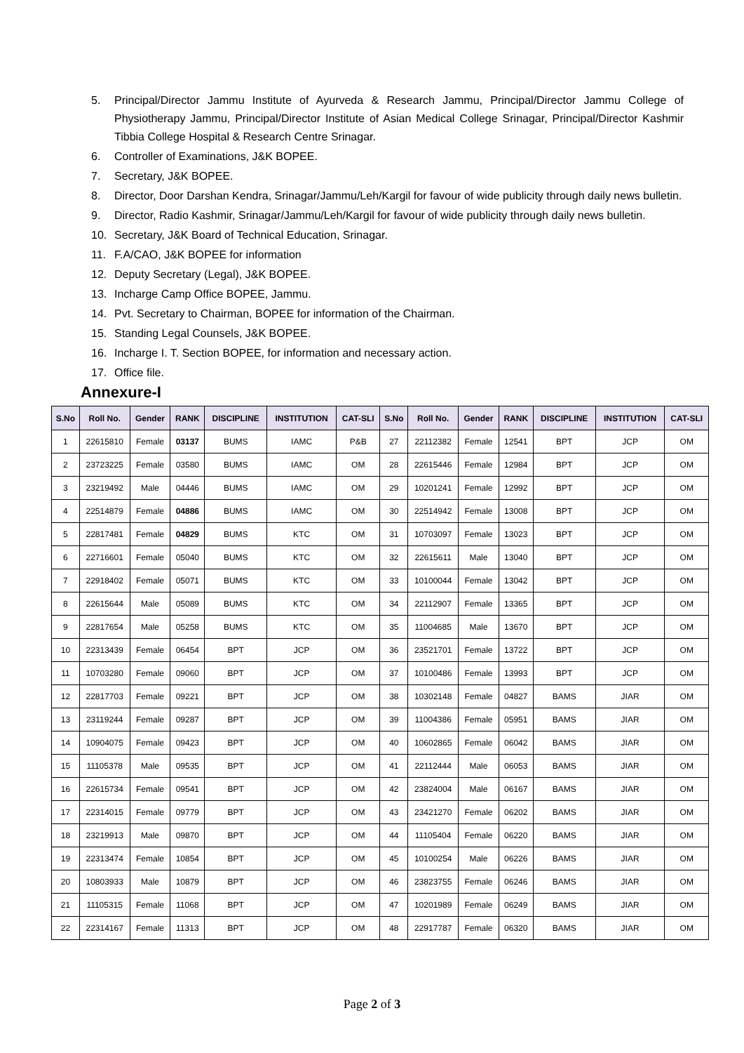5. Principal/Director Jammu Institute of Ayurveda & Research Jammu, Principal/Director Jammu College of Physiotherapy Jammu, Principal/Director Institute of Asian Medical College Srinagar, Principal/Director Kashmir Tibbia College Hospital & Research Centre Srinagar.
6. Controller of Examinations, J&K BOPEE.
7. Secretary, J&K BOPEE.
8. Director, Door Darshan Kendra, Srinagar/Jammu/Leh/Kargil for favour of wide publicity through daily news bulletin.
9. Director, Radio Kashmir, Srinagar/Jammu/Leh/Kargil for favour of wide publicity through daily news bulletin.
10. Secretary, J&K Board of Technical Education, Srinagar.
11. F.A/CAO, J&K BOPEE for information
12. Deputy Secretary (Legal), J&K BOPEE.
13. Incharge Camp Office BOPEE, Jammu.
14. Pvt. Secretary to Chairman, BOPEE for information of the Chairman.
15. Standing Legal Counsels, J&K BOPEE.
16. Incharge I. T. Section BOPEE, for information and necessary action.
17. Office file.
Annexure-I
| S.No | Roll No. | Gender | RANK | DISCIPLINE | INSTITUTION | CAT-SLI | S.No | Roll No. | Gender | RANK | DISCIPLINE | INSTITUTION | CAT-SLI |
| --- | --- | --- | --- | --- | --- | --- | --- | --- | --- | --- | --- | --- | --- |
| 1 | 22615810 | Female | 03137 | BUMS | IAMC | P&B | 27 | 22112382 | Female | 12541 | BPT | JCP | OM |
| 2 | 23723225 | Female | 03580 | BUMS | IAMC | OM | 28 | 22615446 | Female | 12984 | BPT | JCP | OM |
| 3 | 23219492 | Male | 04446 | BUMS | IAMC | OM | 29 | 10201241 | Female | 12992 | BPT | JCP | OM |
| 4 | 22514879 | Female | 04886 | BUMS | IAMC | OM | 30 | 22514942 | Female | 13008 | BPT | JCP | OM |
| 5 | 22817481 | Female | 04829 | BUMS | KTC | OM | 31 | 10703097 | Female | 13023 | BPT | JCP | OM |
| 6 | 22716601 | Female | 05040 | BUMS | KTC | OM | 32 | 22615611 | Male | 13040 | BPT | JCP | OM |
| 7 | 22918402 | Female | 05071 | BUMS | KTC | OM | 33 | 10100044 | Female | 13042 | BPT | JCP | OM |
| 8 | 22615644 | Male | 05089 | BUMS | KTC | OM | 34 | 22112907 | Female | 13365 | BPT | JCP | OM |
| 9 | 22817654 | Male | 05258 | BUMS | KTC | OM | 35 | 11004685 | Male | 13670 | BPT | JCP | OM |
| 10 | 22313439 | Female | 06454 | BPT | JCP | OM | 36 | 23521701 | Female | 13722 | BPT | JCP | OM |
| 11 | 10703280 | Female | 09060 | BPT | JCP | OM | 37 | 10100486 | Female | 13993 | BPT | JCP | OM |
| 12 | 22817703 | Female | 09221 | BPT | JCP | OM | 38 | 10302148 | Female | 04827 | BAMS | JIAR | OM |
| 13 | 23119244 | Female | 09287 | BPT | JCP | OM | 39 | 11004386 | Female | 05951 | BAMS | JIAR | OM |
| 14 | 10904075 | Female | 09423 | BPT | JCP | OM | 40 | 10602865 | Female | 06042 | BAMS | JIAR | OM |
| 15 | 11105378 | Male | 09535 | BPT | JCP | OM | 41 | 22112444 | Male | 06053 | BAMS | JIAR | OM |
| 16 | 22615734 | Female | 09541 | BPT | JCP | OM | 42 | 23824004 | Male | 06167 | BAMS | JIAR | OM |
| 17 | 22314015 | Female | 09779 | BPT | JCP | OM | 43 | 23421270 | Female | 06202 | BAMS | JIAR | OM |
| 18 | 23219913 | Male | 09870 | BPT | JCP | OM | 44 | 11105404 | Female | 06220 | BAMS | JIAR | OM |
| 19 | 22313474 | Female | 10854 | BPT | JCP | OM | 45 | 10100254 | Male | 06226 | BAMS | JIAR | OM |
| 20 | 10803933 | Male | 10879 | BPT | JCP | OM | 46 | 23823755 | Female | 06246 | BAMS | JIAR | OM |
| 21 | 11105315 | Female | 11068 | BPT | JCP | OM | 47 | 10201989 | Female | 06249 | BAMS | JIAR | OM |
| 22 | 22314167 | Female | 11313 | BPT | JCP | OM | 48 | 22917787 | Female | 06320 | BAMS | JIAR | OM |
Page 2 of 3